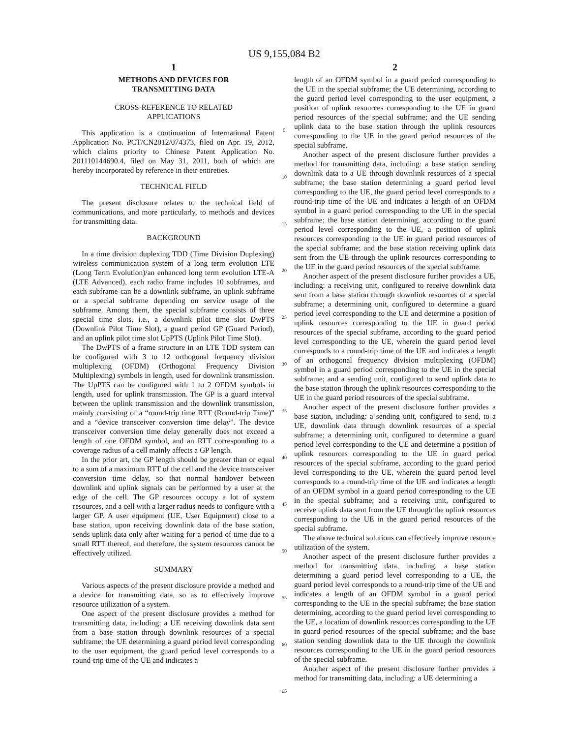US 9,155,084 B2
1
METHODS AND DEVICES FOR
TRANSMITTING DATA
CROSS-REFERENCE TO RELATED
APPLICATIONS
This application is a continuation of International Patent Application No. PCT/CN2012/074373, filed on Apr. 19, 2012, which claims priority to Chinese Patent Application No. 201110144690.4, filed on May 31, 2011, both of which are hereby incorporated by reference in their entireties.
TECHNICAL FIELD
The present disclosure relates to the technical field of communications, and more particularly, to methods and devices for transmitting data.
BACKGROUND
In a time division duplexing TDD (Time Division Duplexing) wireless communication system of a long term evolution LTE (Long Term Evolution)/an enhanced long term evolution LTE-A (LTE Advanced), each radio frame includes 10 subframes, and each subframe can be a downlink subframe, an uplink subframe or a special subframe depending on service usage of the subframe. Among them, the special subframe consists of three special time slots, i.e., a downlink pilot time slot DwPTS (Downlink Pilot Time Slot), a guard period GP (Guard Period), and an uplink pilot time slot UpPTS (Uplink Pilot Time Slot).
The DwPTS of a frame structure in an LTE TDD system can be configured with 3 to 12 orthogonal frequency division multiplexing (OFDM) (Orthogonal Frequency Division Multiplexing) symbols in length, used for downlink transmission. The UpPTS can be configured with 1 to 2 OFDM symbols in length, used for uplink transmission. The GP is a guard interval between the uplink transmission and the downlink transmission, mainly consisting of a “round-trip time RTT (Round-trip Time)” and a “device transceiver conversion time delay”. The device transceiver conversion time delay generally does not exceed a length of one OFDM symbol, and an RTT corresponding to a coverage radius of a cell mainly affects a GP length.
In the prior art, the GP length should be greater than or equal to a sum of a maximum RTT of the cell and the device transceiver conversion time delay, so that normal handover between downlink and uplink signals can be performed by a user at the edge of the cell. The GP resources occupy a lot of system resources, and a cell with a larger radius needs to configure with a larger GP. A user equipment (UE, User Equipment) close to a base station, upon receiving downlink data of the base station, sends uplink data only after waiting for a period of time due to a small RTT thereof, and therefore, the system resources cannot be effectively utilized.
SUMMARY
Various aspects of the present disclosure provide a method and a device for transmitting data, so as to effectively improve resource utilization of a system.
One aspect of the present disclosure provides a method for transmitting data, including: a UE receiving downlink data sent from a base station through downlink resources of a special subframe; the UE determining a guard period level corresponding to the user equipment, the guard period level corresponds to a round-trip time of the UE and indicates a
5
10
15
20
25
30
35
40
45
50
55
60
65
2
length of an OFDM symbol in a guard period corresponding to the UE in the special subframe; the UE determining, according to the guard period level corresponding to the user equipment, a position of uplink resources corresponding to the UE in guard period resources of the special subframe; and the UE sending uplink data to the base station through the uplink resources corresponding to the UE in the guard period resources of the special subframe.
Another aspect of the present disclosure further provides a method for transmitting data, including: a base station sending downlink data to a UE through downlink resources of a special subframe; the base station determining a guard period level corresponding to the UE, the guard period level corresponds to a round-trip time of the UE and indicates a length of an OFDM symbol in a guard period corresponding to the UE in the special subframe; the base station determining, according to the guard period level corresponding to the UE, a position of uplink resources corresponding to the UE in guard period resources of the special subframe; and the base station receiving uplink data sent from the UE through the uplink resources corresponding to the UE in the guard period resources of the special subframe.
Another aspect of the present disclosure further provides a UE, including: a receiving unit, configured to receive downlink data sent from a base station through downlink resources of a special subframe; a determining unit, configured to determine a guard period level corresponding to the UE and determine a position of uplink resources corresponding to the UE in guard period resources of the special subframe, according to the guard period level corresponding to the UE, wherein the guard period level corresponds to a round-trip time of the UE and indicates a length of an orthogonal frequency division multiplexing (OFDM) symbol in a guard period corresponding to the UE in the special subframe; and a sending unit, configured to send uplink data to the base station through the uplink resources corresponding to the UE in the guard period resources of the special subframe.
Another aspect of the present disclosure further provides a base station, including: a sending unit, configured to send, to a UE, downlink data through downlink resources of a special subframe; a determining unit, configured to determine a guard period level corresponding to the UE and determine a position of uplink resources corresponding to the UE in guard period resources of the special subframe, according to the guard period level corresponding to the UE, wherein the guard period level corresponds to a round-trip time of the UE and indicates a length of an OFDM symbol in a guard period corresponding to the UE in the special subframe; and a receiving unit, configured to receive uplink data sent from the UE through the uplink resources corresponding to the UE in the guard period resources of the special subframe.
The above technical solutions can effectively improve resource utilization of the system.
Another aspect of the present disclosure further provides a method for transmitting data, including: a base station determining a guard period level corresponding to a UE, the guard period level corresponds to a round-trip time of the UE and indicates a length of an OFDM symbol in a guard period corresponding to the UE in the special subframe; the base station determining, according to the guard period level corresponding to the UE, a location of downlink resources corresponding to the UE in guard period resources of the special subframe; and the base station sending downlink data to the UE through the downlink resources corresponding to the UE in the guard period resources of the special subframe.
Another aspect of the present disclosure further provides a method for transmitting data, including: a UE determining a